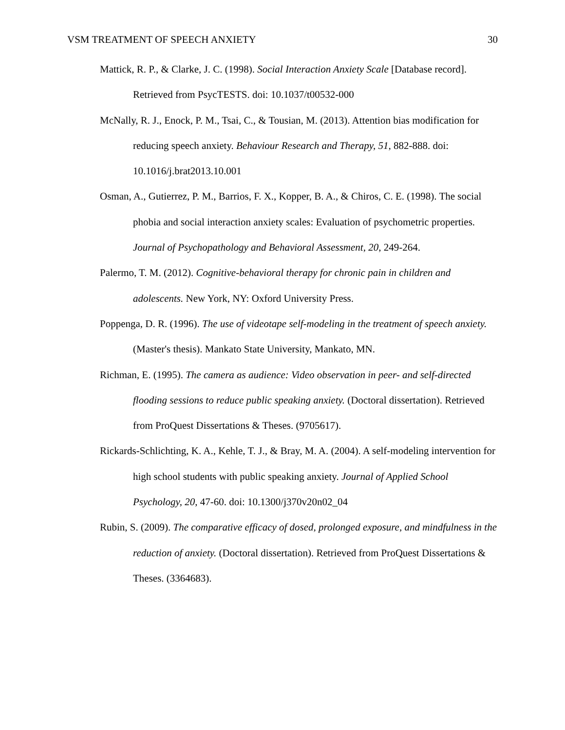VSM TREATMENT OF SPEECH ANXIETY 30
Mattick, R. P., & Clarke, J. C. (1998). Social Interaction Anxiety Scale [Database record]. Retrieved from PsycTESTS. doi: 10.1037/t00532-000
McNally, R. J., Enock, P. M., Tsai, C., & Tousian, M. (2013). Attention bias modification for reducing speech anxiety. Behaviour Research and Therapy, 51, 882-888. doi: 10.1016/j.brat2013.10.001
Osman, A., Gutierrez, P. M., Barrios, F. X., Kopper, B. A., & Chiros, C. E. (1998). The social phobia and social interaction anxiety scales: Evaluation of psychometric properties. Journal of Psychopathology and Behavioral Assessment, 20, 249-264.
Palermo, T. M. (2012). Cognitive-behavioral therapy for chronic pain in children and adolescents. New York, NY: Oxford University Press.
Poppenga, D. R. (1996). The use of videotape self-modeling in the treatment of speech anxiety. (Master's thesis). Mankato State University, Mankato, MN.
Richman, E. (1995). The camera as audience: Video observation in peer- and self-directed flooding sessions to reduce public speaking anxiety. (Doctoral dissertation). Retrieved from ProQuest Dissertations & Theses. (9705617).
Rickards-Schlichting, K. A., Kehle, T. J., & Bray, M. A. (2004). A self-modeling intervention for high school students with public speaking anxiety. Journal of Applied School Psychology, 20, 47-60. doi: 10.1300/j370v20n02_04
Rubin, S. (2009). The comparative efficacy of dosed, prolonged exposure, and mindfulness in the reduction of anxiety. (Doctoral dissertation). Retrieved from ProQuest Dissertations & Theses. (3364683).